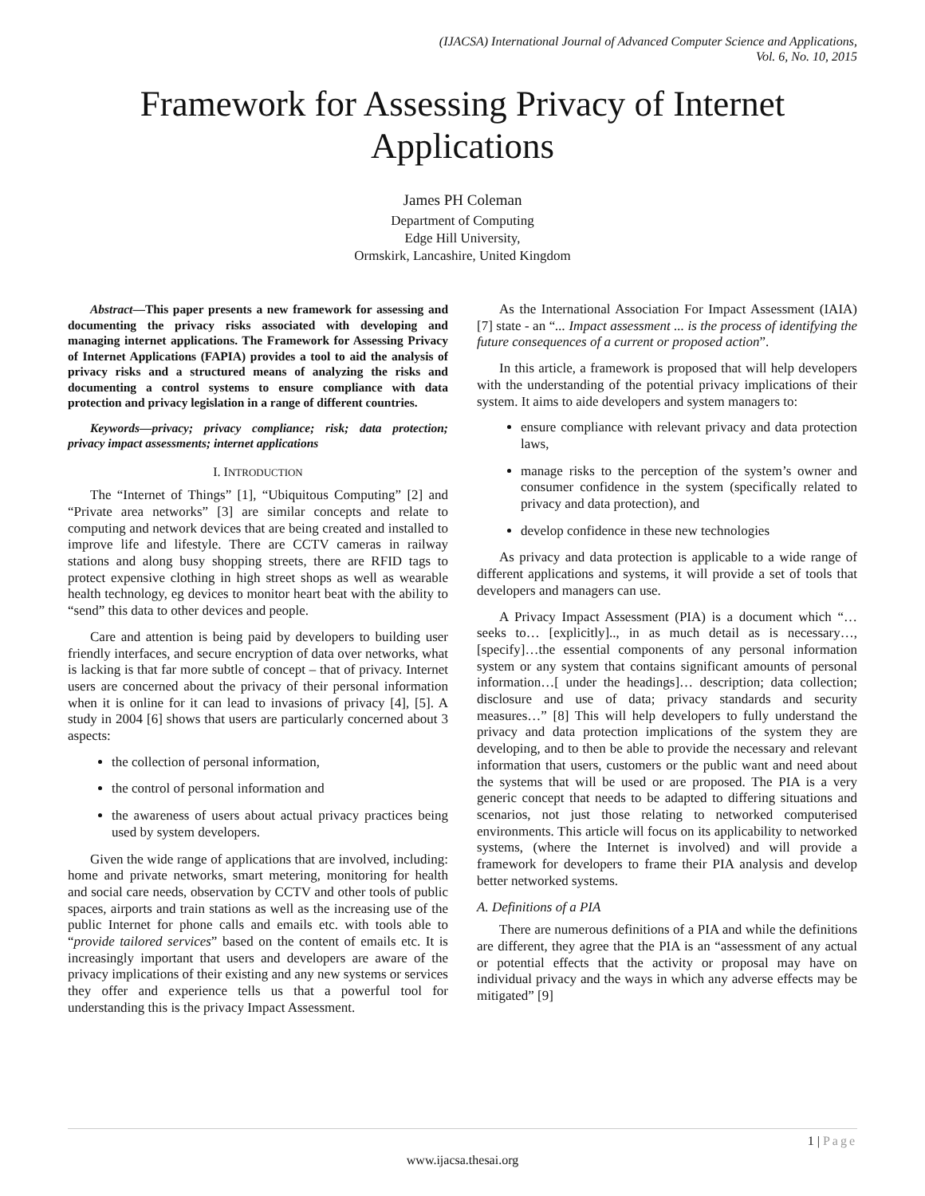(IJACSA) International Journal of Advanced Computer Science and Applications,
Vol. 6, No. 10, 2015
Framework for Assessing Privacy of Internet Applications
James PH Coleman
Department of Computing
Edge Hill University,
Ormskirk, Lancashire, United Kingdom
Abstract—This paper presents a new framework for assessing and documenting the privacy risks associated with developing and managing internet applications. The Framework for Assessing Privacy of Internet Applications (FAPIA) provides a tool to aid the analysis of privacy risks and a structured means of analyzing the risks and documenting a control systems to ensure compliance with data protection and privacy legislation in a range of different countries.
Keywords—privacy; privacy compliance; risk; data protection; privacy impact assessments; internet applications
I. INTRODUCTION
The “Internet of Things” [1], “Ubiquitous Computing” [2] and “Private area networks” [3] are similar concepts and relate to computing and network devices that are being created and installed to improve life and lifestyle. There are CCTV cameras in railway stations and along busy shopping streets, there are RFID tags to protect expensive clothing in high street shops as well as wearable health technology, eg devices to monitor heart beat with the ability to “send” this data to other devices and people.
Care and attention is being paid by developers to building user friendly interfaces, and secure encryption of data over networks, what is lacking is that far more subtle of concept – that of privacy. Internet users are concerned about the privacy of their personal information when it is online for it can lead to invasions of privacy [4], [5]. A study in 2004 [6] shows that users are particularly concerned about 3 aspects:
the collection of personal information,
the control of personal information and
the awareness of users about actual privacy practices being used by system developers.
Given the wide range of applications that are involved, including: home and private networks, smart metering, monitoring for health and social care needs, observation by CCTV and other tools of public spaces, airports and train stations as well as the increasing use of the public Internet for phone calls and emails etc. with tools able to “provide tailored services” based on the content of emails etc. It is increasingly important that users and developers are aware of the privacy implications of their existing and any new systems or services they offer and experience tells us that a powerful tool for understanding this is the privacy Impact Assessment.
As the International Association For Impact Assessment (IAIA) [7] state - an “... Impact assessment ... is the process of identifying the future consequences of a current or proposed action”.
In this article, a framework is proposed that will help developers with the understanding of the potential privacy implications of their system. It aims to aide developers and system managers to:
ensure compliance with relevant privacy and data protection laws,
manage risks to the perception of the system’s owner and consumer confidence in the system (specifically related to privacy and data protection), and
develop confidence in these new technologies
As privacy and data protection is applicable to a wide range of different applications and systems, it will provide a set of tools that developers and managers can use.
A Privacy Impact Assessment (PIA) is a document which “…seeks to… [explicitly].., in as much detail as is necessary…, [specify]…the essential components of any personal information system or any system that contains significant amounts of personal information…[ under the headings]… description; data collection; disclosure and use of data; privacy standards and security measures…” [8] This will help developers to fully understand the privacy and data protection implications of the system they are developing, and to then be able to provide the necessary and relevant information that users, customers or the public want and need about the systems that will be used or are proposed. The PIA is a very generic concept that needs to be adapted to differing situations and scenarios, not just those relating to networked computerised environments. This article will focus on its applicability to networked systems, (where the Internet is involved) and will provide a framework for developers to frame their PIA analysis and develop better networked systems.
A. Definitions of a PIA
There are numerous definitions of a PIA and while the definitions are different, they agree that the PIA is an “assessment of any actual or potential effects that the activity or proposal may have on individual privacy and the ways in which any adverse effects may be mitigated” [9]
1 | Page
www.ijacsa.thesai.org